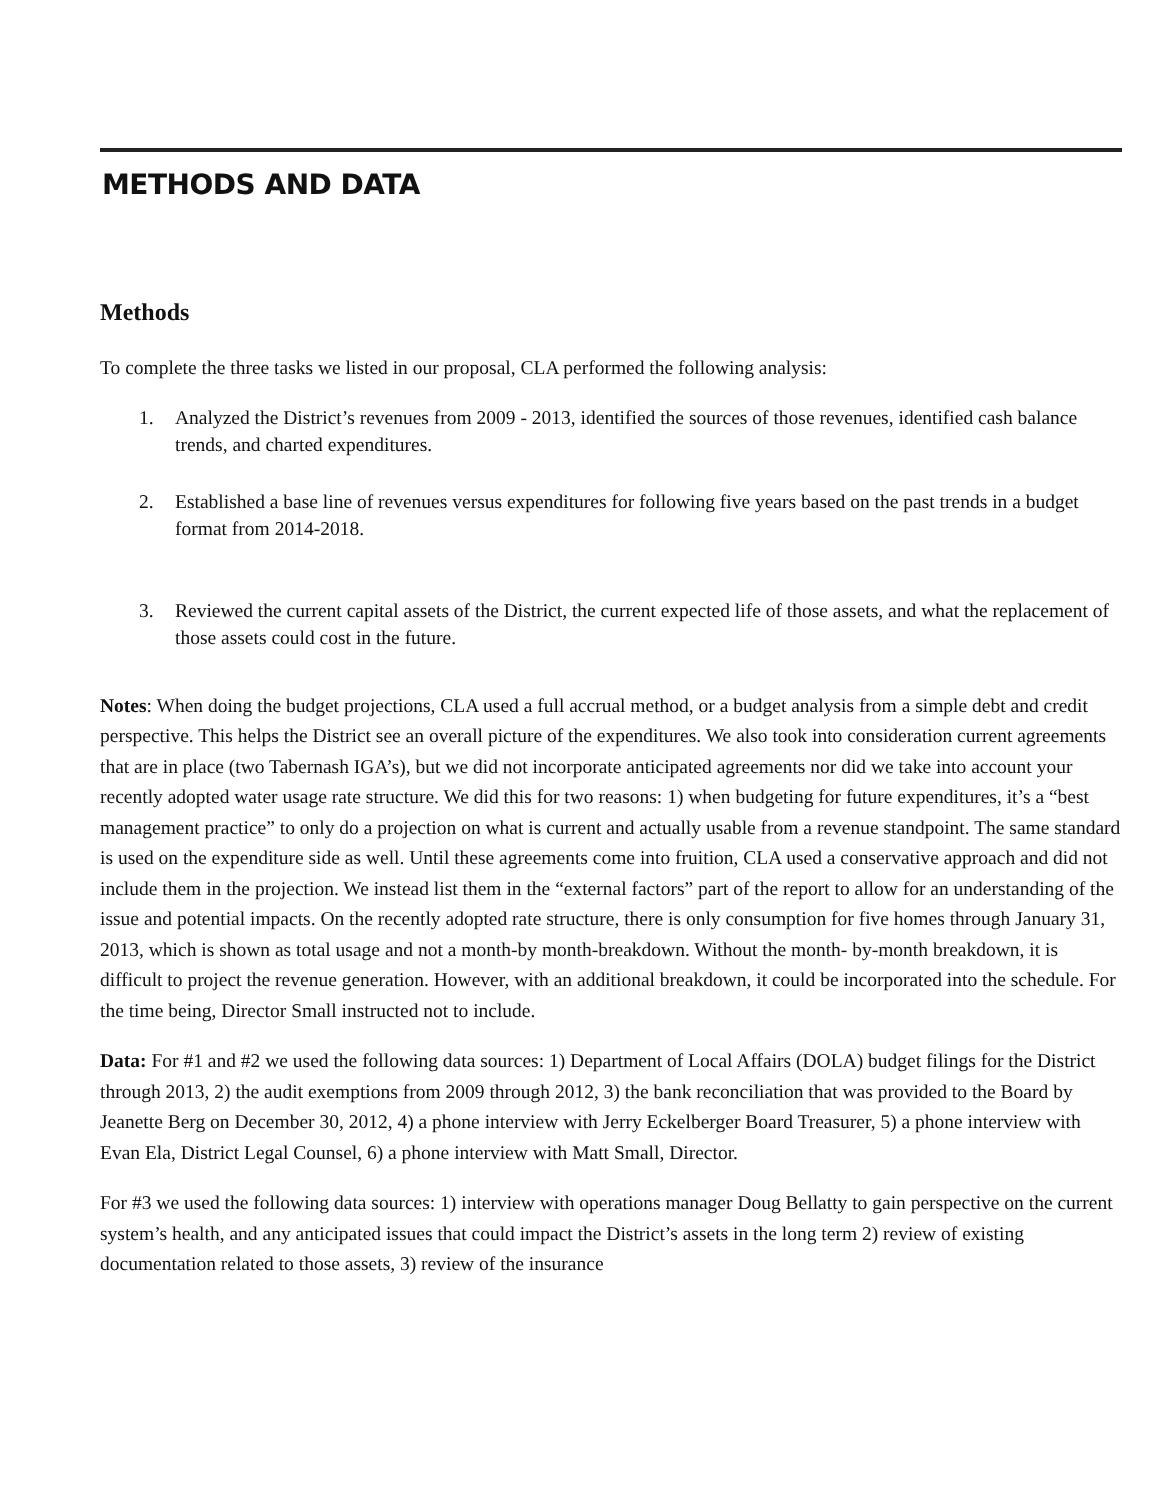METHODS AND DATA
Methods
To complete the three tasks we listed in our proposal, CLA performed the following analysis:
1. Analyzed the District’s revenues from 2009 - 2013, identified the sources of those revenues, identified cash balance trends, and charted expenditures.
2. Established a base line of revenues versus expenditures for following five years based on the past trends in a budget format from 2014-2018.
3. Reviewed the current capital assets of the District, the current expected life of those assets, and what the replacement of those assets could cost in the future.
Notes: When doing the budget projections, CLA used a full accrual method, or a budget analysis from a simple debt and credit perspective. This helps the District see an overall picture of the expenditures. We also took into consideration current agreements that are in place (two Tabernash IGA’s), but we did not incorporate anticipated agreements nor did we take into account your recently adopted water usage rate structure. We did this for two reasons: 1) when budgeting for future expenditures, it’s a “best management practice” to only do a projection on what is current and actually usable from a revenue standpoint. The same standard is used on the expenditure side as well. Until these agreements come into fruition, CLA used a conservative approach and did not include them in the projection. We instead list them in the “external factors” part of the report to allow for an understanding of the issue and potential impacts. On the recently adopted rate structure, there is only consumption for five homes through January 31, 2013, which is shown as total usage and not a month-by month-breakdown. Without the month- by-month breakdown, it is difficult to project the revenue generation. However, with an additional breakdown, it could be incorporated into the schedule. For the time being, Director Small instructed not to include.
Data: For #1 and #2 we used the following data sources: 1) Department of Local Affairs (DOLA) budget filings for the District through 2013, 2) the audit exemptions from 2009 through 2012, 3) the bank reconciliation that was provided to the Board by Jeanette Berg on December 30, 2012, 4) a phone interview with Jerry Eckelberger Board Treasurer, 5) a phone interview with Evan Ela, District Legal Counsel, 6) a phone interview with Matt Small, Director.
For #3 we used the following data sources: 1) interview with operations manager Doug Bellatty to gain perspective on the current system’s health, and any anticipated issues that could impact the District’s assets in the long term 2) review of existing documentation related to those assets, 3) review of the insurance